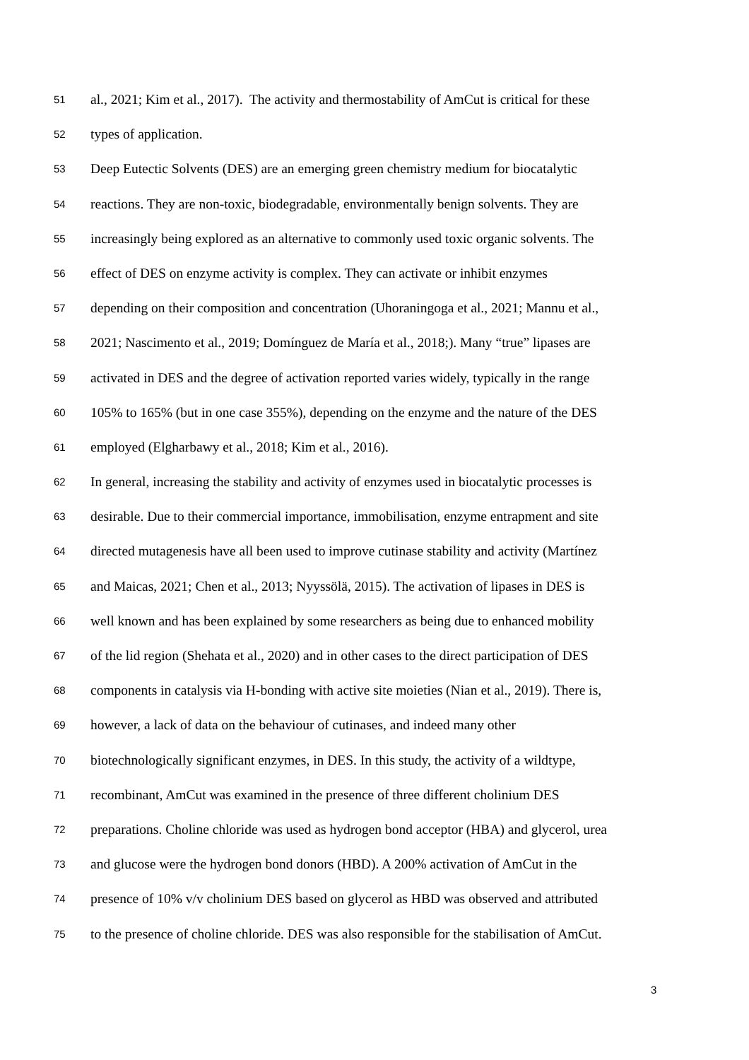51 al., 2021; Kim et al., 2017). The activity and thermostability of AmCut is critical for these
52 types of application.
53 Deep Eutectic Solvents (DES) are an emerging green chemistry medium for biocatalytic
54 reactions. They are non-toxic, biodegradable, environmentally benign solvents. They are
55 increasingly being explored as an alternative to commonly used toxic organic solvents. The
56 effect of DES on enzyme activity is complex. They can activate or inhibit enzymes
57 depending on their composition and concentration (Uhoraningoga et al., 2021; Mannu et al.,
58 2021; Nascimento et al., 2019; Domínguez de María et al., 2018;). Many “true” lipases are
59 activated in DES and the degree of activation reported varies widely, typically in the range
60 105% to 165% (but in one case 355%), depending on the enzyme and the nature of the DES
61 employed (Elgharbawy et al., 2018; Kim et al., 2016).
62 In general, increasing the stability and activity of enzymes used in biocatalytic processes is
63 desirable. Due to their commercial importance, immobilisation, enzyme entrapment and site
64 directed mutagenesis have all been used to improve cutinase stability and activity (Martínez
65 and Maicas, 2021; Chen et al., 2013; Nyyssölä, 2015). The activation of lipases in DES is
66 well known and has been explained by some researchers as being due to enhanced mobility
67 of the lid region (Shehata et al., 2020) and in other cases to the direct participation of DES
68 components in catalysis via H-bonding with active site moieties (Nian et al., 2019). There is,
69 however, a lack of data on the behaviour of cutinases, and indeed many other
70 biotechnologically significant enzymes, in DES. In this study, the activity of a wildtype,
71 recombinant, AmCut was examined in the presence of three different cholinium DES
72 preparations. Choline chloride was used as hydrogen bond acceptor (HBA) and glycerol, urea
73 and glucose were the hydrogen bond donors (HBD). A 200% activation of AmCut in the
74 presence of 10% v/v cholinium DES based on glycerol as HBD was observed and attributed
75 to the presence of choline chloride. DES was also responsible for the stabilisation of AmCut.
3